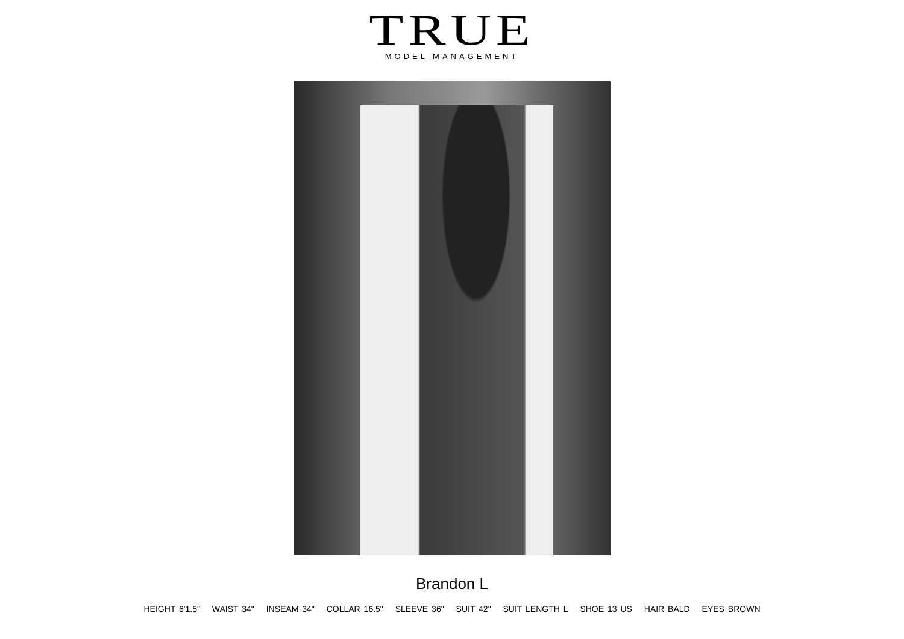TRUE
MODEL MANAGEMENT
Brandon L
HEIGHT 6'1.5" WAIST 34" INSEAM 34" COLLAR 16.5" SLEEVE 36" SUIT 42" SUIT LENGTH L SHOE 13 US HAIR BALD EYES BROWN